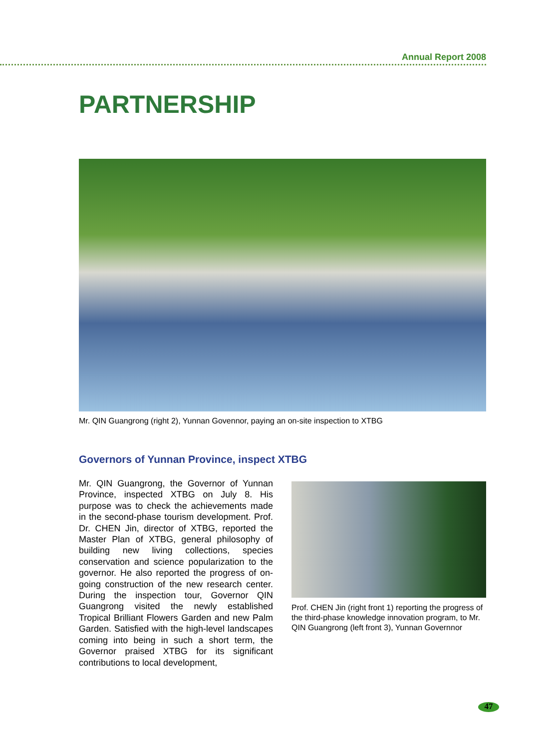Annual Report 2008
PARTNERSHIP
Mr. QIN Guangrong (right 2), Yunnan Govennor, paying an on-site inspection to XTBG
Governors of Yunnan Province, inspect XTBG
Mr. QIN Guangrong, the Governor of Yunnan Province, inspected XTBG on July 8. His purpose was to check the achievements made in the second-phase tourism development. Prof. Dr. CHEN Jin, director of XTBG, reported the Master Plan of XTBG, general philosophy of building new living collections, species conservation and science popularization to the governor. He also reported the progress of on-going construction of the new research center. During the inspection tour, Governor QIN Guangrong visited the newly established Tropical Brilliant Flowers Garden and new Palm Garden. Satisfied with the high-level landscapes coming into being in such a short term, the Governor praised XTBG for its significant contributions to local development,
Prof. CHEN Jin (right front 1) reporting the progress of the third-phase knowledge innovation program, to Mr. QIN Guangrong (left front 3), Yunnan Governnor
47